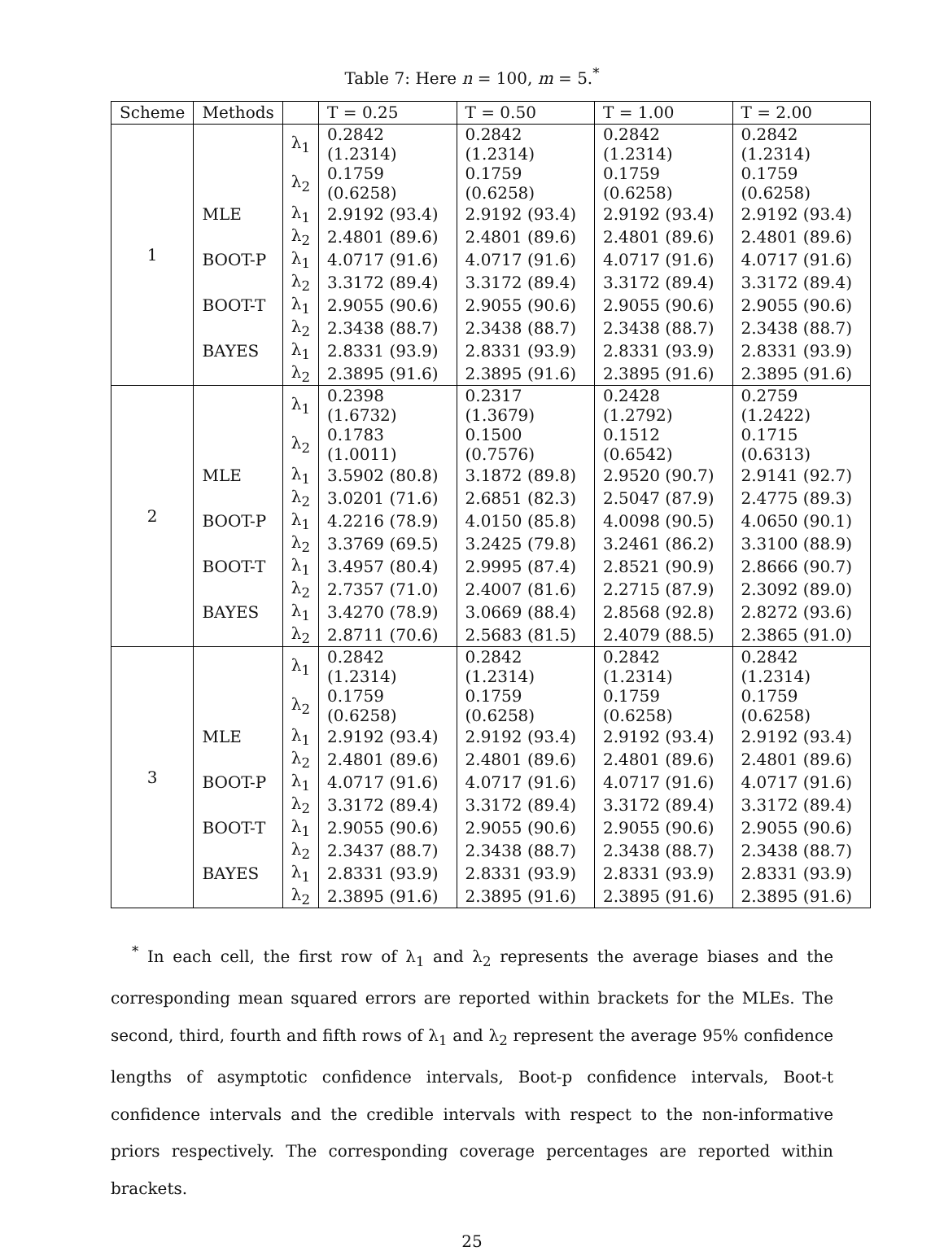Table 7: Here n = 100, m = 5.<sup>*</sup>
| Scheme | Methods | | T = 0.25 | T = 0.50 | T = 1.00 | T = 2.00 |
| --- | --- | --- | --- | --- | --- | --- |
| 1 | | λ<sub>1</sub> | 0.2842 (1.2314) | 0.2842 (1.2314) | 0.2842 (1.2314) | 0.2842 (1.2314) |
| | | λ<sub>2</sub> | 0.1759 (0.6258) | 0.1759 (0.6258) | 0.1759 (0.6258) | 0.1759 (0.6258) |
| | MLE | λ<sub>1</sub> | 2.9192 (93.4) | 2.9192 (93.4) | 2.9192 (93.4) | 2.9192 (93.4) |
| | | λ<sub>2</sub> | 2.4801 (89.6) | 2.4801 (89.6) | 2.4801 (89.6) | 2.4801 (89.6) |
| | BOOT-P | λ<sub>1</sub> | 4.0717 (91.6) | 4.0717 (91.6) | 4.0717 (91.6) | 4.0717 (91.6) |
| | | λ<sub>2</sub> | 3.3172 (89.4) | 3.3172 (89.4) | 3.3172 (89.4) | 3.3172 (89.4) |
| | BOOT-T | λ<sub>1</sub> | 2.9055 (90.6) | 2.9055 (90.6) | 2.9055 (90.6) | 2.9055 (90.6) |
| | | λ<sub>2</sub> | 2.3438 (88.7) | 2.3438 (88.7) | 2.3438 (88.7) | 2.3438 (88.7) |
| | BAYES | λ<sub>1</sub> | 2.8331 (93.9) | 2.8331 (93.9) | 2.8331 (93.9) | 2.8331 (93.9) |
| | | λ<sub>2</sub> | 2.3895 (91.6) | 2.3895 (91.6) | 2.3895 (91.6) | 2.3895 (91.6) |
| 2 | | λ<sub>1</sub> | 0.2398 (1.6732) | 0.2317 (1.3679) | 0.2428 (1.2792) | 0.2759 (1.2422) |
| | | λ<sub>2</sub> | 0.1783 (1.0011) | 0.1500 (0.7576) | 0.1512 (0.6542) | 0.1715 (0.6313) |
| | MLE | λ<sub>1</sub> | 3.5902 (80.8) | 3.1872 (89.8) | 2.9520 (90.7) | 2.9141 (92.7) |
| | | λ<sub>2</sub> | 3.0201 (71.6) | 2.6851 (82.3) | 2.5047 (87.9) | 2.4775 (89.3) |
| | BOOT-P | λ<sub>1</sub> | 4.2216 (78.9) | 4.0150 (85.8) | 4.0098 (90.5) | 4.0650 (90.1) |
| | | λ<sub>2</sub> | 3.3769 (69.5) | 3.2425 (79.8) | 3.2461 (86.2) | 3.3100 (88.9) |
| | BOOT-T | λ<sub>1</sub> | 3.4957 (80.4) | 2.9995 (87.4) | 2.8521 (90.9) | 2.8666 (90.7) |
| | | λ<sub>2</sub> | 2.7357 (71.0) | 2.4007 (81.6) | 2.2715 (87.9) | 2.3092 (89.0) |
| | BAYES | λ<sub>1</sub> | 3.4270 (78.9) | 3.0669 (88.4) | 2.8568 (92.8) | 2.8272 (93.6) |
| | | λ<sub>2</sub> | 2.8711 (70.6) | 2.5683 (81.5) | 2.4079 (88.5) | 2.3865 (91.0) |
| 3 | | λ<sub>1</sub> | 0.2842 (1.2314) | 0.2842 (1.2314) | 0.2842 (1.2314) | 0.2842 (1.2314) |
| | | λ<sub>2</sub> | 0.1759 (0.6258) | 0.1759 (0.6258) | 0.1759 (0.6258) | 0.1759 (0.6258) |
| | MLE | λ<sub>1</sub> | 2.9192 (93.4) | 2.9192 (93.4) | 2.9192 (93.4) | 2.9192 (93.4) |
| | | λ<sub>2</sub> | 2.4801 (89.6) | 2.4801 (89.6) | 2.4801 (89.6) | 2.4801 (89.6) |
| | BOOT-P | λ<sub>1</sub> | 4.0717 (91.6) | 4.0717 (91.6) | 4.0717 (91.6) | 4.0717 (91.6) |
| | | λ<sub>2</sub> | 3.3172 (89.4) | 3.3172 (89.4) | 3.3172 (89.4) | 3.3172 (89.4) |
| | BOOT-T | λ<sub>1</sub> | 2.9055 (90.6) | 2.9055 (90.6) | 2.9055 (90.6) | 2.9055 (90.6) |
| | | λ<sub>2</sub> | 2.3437 (88.7) | 2.3438 (88.7) | 2.3438 (88.7) | 2.3438 (88.7) |
| | BAYES | λ<sub>1</sub> | 2.8331 (93.9) | 2.8331 (93.9) | 2.8331 (93.9) | 2.8331 (93.9) |
| | | λ<sub>2</sub> | 2.3895 (91.6) | 2.3895 (91.6) | 2.3895 (91.6) | 2.3895 (91.6) |
<sup>*</sup> In each cell, the first row of λ<sub>1</sub> and λ<sub>2</sub> represents the average biases and the corresponding mean squared errors are reported within brackets for the MLEs. The second, third, fourth and fifth rows of λ<sub>1</sub> and λ<sub>2</sub> represent the average 95% confidence lengths of asymptotic confidence intervals, Boot-p confidence intervals, Boot-t confidence intervals and the credible intervals with respect to the non-informative priors respectively. The corresponding coverage percentages are reported within brackets.
25